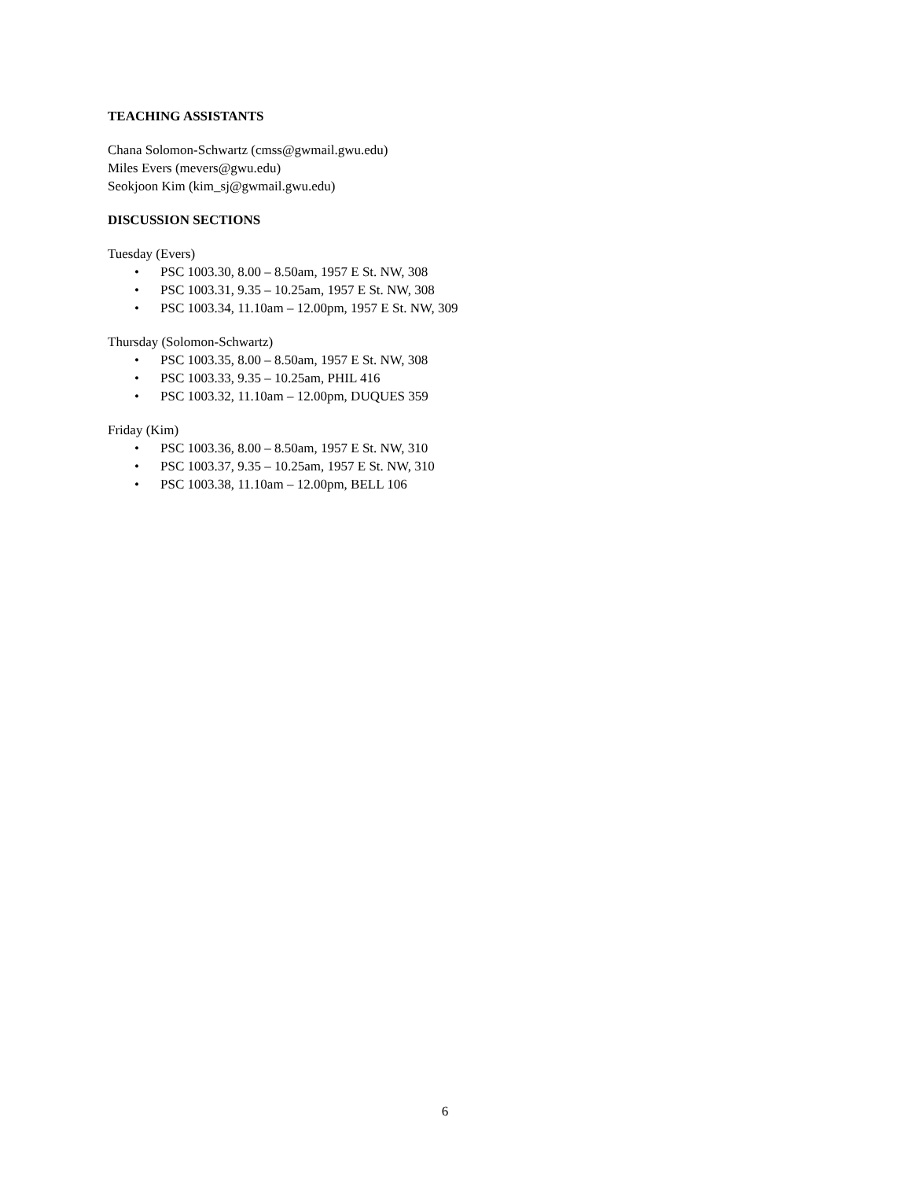TEACHING ASSISTANTS
Chana Solomon-Schwartz (cmss@gwmail.gwu.edu)
Miles Evers (mevers@gwu.edu)
Seokjoon Kim (kim_sj@gwmail.gwu.edu)
DISCUSSION SECTIONS
Tuesday (Evers)
• PSC 1003.30, 8.00 – 8.50am, 1957 E St. NW, 308
• PSC 1003.31, 9.35 – 10.25am, 1957 E St. NW, 308
• PSC 1003.34, 11.10am – 12.00pm, 1957 E St. NW, 309
Thursday (Solomon-Schwartz)
• PSC 1003.35, 8.00 – 8.50am, 1957 E St. NW, 308
• PSC 1003.33, 9.35 – 10.25am, PHIL 416
• PSC 1003.32, 11.10am – 12.00pm, DUQUES 359
Friday (Kim)
• PSC 1003.36, 8.00 – 8.50am, 1957 E St. NW, 310
• PSC 1003.37, 9.35 – 10.25am, 1957 E St. NW, 310
• PSC 1003.38, 11.10am – 12.00pm, BELL 106
6